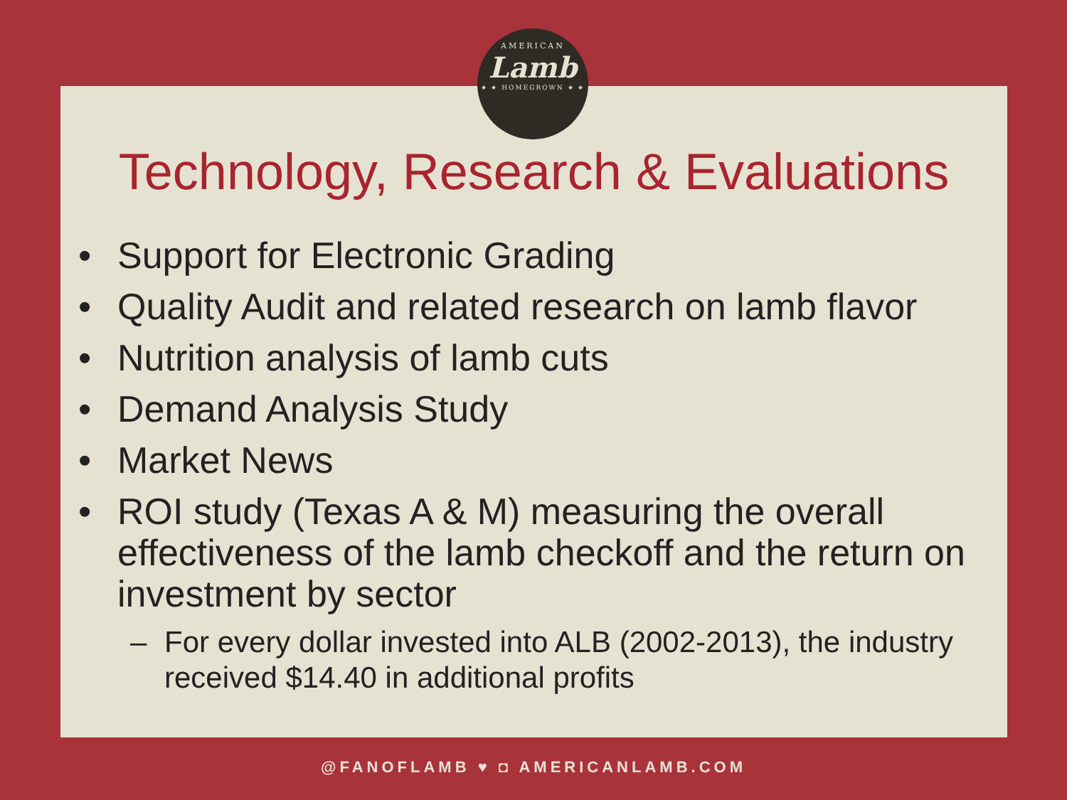AMERICAN
Lamb
★ ★ HOMEGROWN ★ ★
Technology, Research & Evaluations
• Support for Electronic Grading
• Quality Audit and related research on lamb flavor
• Nutrition analysis of lamb cuts
• Demand Analysis Study
• Market News
• ROI study (Texas A & M) measuring the overall effectiveness of the lamb checkoff and the return on investment by sector
– For every dollar invested into ALB (2002-2013), the industry received $14.40 in additional profits
@FANOFLAMB ♥ ◘ AMERICANLAMB.COM